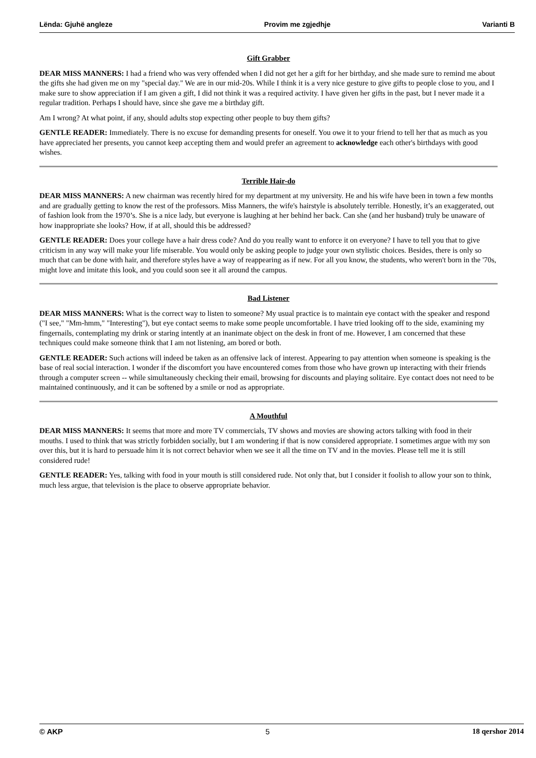Lënda: Gjuhë angleze Provim me zgjedhje Varianti B
Gift Grabber
DEAR MISS MANNERS: I had a friend who was very offended when I did not get her a gift for her birthday, and she made sure to remind me about the gifts she had given me on my "special day." We are in our mid-20s. While I think it is a very nice gesture to give gifts to people close to you, and I make sure to show appreciation if I am given a gift, I did not think it was a required activity. I have given her gifts in the past, but I never made it a regular tradition. Perhaps I should have, since she gave me a birthday gift.
Am I wrong? At what point, if any, should adults stop expecting other people to buy them gifts?
GENTLE READER: Immediately. There is no excuse for demanding presents for oneself. You owe it to your friend to tell her that as much as you have appreciated her presents, you cannot keep accepting them and would prefer an agreement to acknowledge each other's birthdays with good wishes.
Terrible Hair-do
DEAR MISS MANNERS: A new chairman was recently hired for my department at my university. He and his wife have been in town a few months and are gradually getting to know the rest of the professors. Miss Manners, the wife's hairstyle is absolutely terrible. Honestly, it’s an exaggerated, out of fashion look from the 1970’s. She is a nice lady, but everyone is laughing at her behind her back. Can she (and her husband) truly be unaware of how inappropriate she looks? How, if at all, should this be addressed?
GENTLE READER: Does your college have a hair dress code? And do you really want to enforce it on everyone? I have to tell you that to give criticism in any way will make your life miserable. You would only be asking people to judge your own stylistic choices. Besides, there is only so much that can be done with hair, and therefore styles have a way of reappearing as if new. For all you know, the students, who weren't born in the '70s, might love and imitate this look, and you could soon see it all around the campus.
Bad Listener
DEAR MISS MANNERS: What is the correct way to listen to someone? My usual practice is to maintain eye contact with the speaker and respond ("I see," "Mm-hmm," "Interesting"), but eye contact seems to make some people uncomfortable. I have tried looking off to the side, examining my fingernails, contemplating my drink or staring intently at an inanimate object on the desk in front of me. However, I am concerned that these techniques could make someone think that I am not listening, am bored or both.
GENTLE READER: Such actions will indeed be taken as an offensive lack of interest. Appearing to pay attention when someone is speaking is the base of real social interaction. I wonder if the discomfort you have encountered comes from those who have grown up interacting with their friends through a computer screen -- while simultaneously checking their email, browsing for discounts and playing solitaire. Eye contact does not need to be maintained continuously, and it can be softened by a smile or nod as appropriate.
A Mouthful
DEAR MISS MANNERS: It seems that more and more TV commercials, TV shows and movies are showing actors talking with food in their mouths. I used to think that was strictly forbidden socially, but I am wondering if that is now considered appropriate. I sometimes argue with my son over this, but it is hard to persuade him it is not correct behavior when we see it all the time on TV and in the movies. Please tell me it is still considered rude!
GENTLE READER: Yes, talking with food in your mouth is still considered rude. Not only that, but I consider it foolish to allow your son to think, much less argue, that television is the place to observe appropriate behavior.
© AKP 5 18 qershor 2014